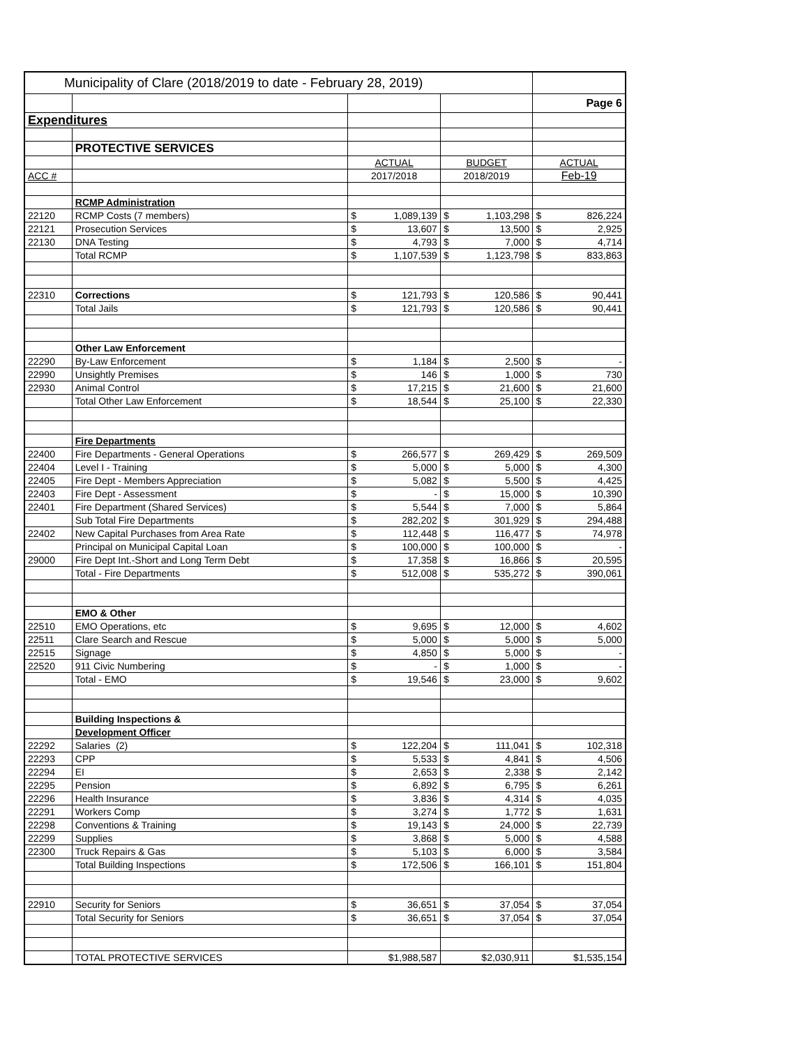| Municipality of Clare (2018/2019 to date - February 28, 2019) | | | | | | | |
| | | | | | | Page 6 | |
| Expenditures | | | | | | | |
| | PROTECTIVE SERVICES | | | | | | |
| | | ACTUAL | | BUDGET | | ACTUAL | |
| ACC # | | 2017/2018 | | 2018/2019 | | Feb-19 | |
| | RCMP Administration | | | | | | |
| 22120 | RCMP Costs (7 members) | $ | 1,089,139 | $ | 1,103,298 | $ | 826,224 |
| 22121 | Prosecution Services | $ | 13,607 | $ | 13,500 | $ | 2,925 |
| 22130 | DNA Testing | $ | 4,793 | $ | 7,000 | $ | 4,714 |
| | Total RCMP | $ | 1,107,539 | $ | 1,123,798 | $ | 833,863 |
| 22310 | Corrections | $ | 121,793 | $ | 120,586 | $ | 90,441 |
| | Total Jails | $ | 121,793 | $ | 120,586 | $ | 90,441 |
| | Other Law Enforcement | | | | | | |
| 22290 | By-Law Enforcement | $ | 1,184 | $ | 2,500 | $ | - |
| 22990 | Unsightly Premises | $ | 146 | $ | 1,000 | $ | 730 |
| 22930 | Animal Control | $ | 17,215 | $ | 21,600 | $ | 21,600 |
| | Total Other Law Enforcement | $ | 18,544 | $ | 25,100 | $ | 22,330 |
| | Fire Departments | | | | | | |
| 22400 | Fire Departments - General Operations | $ | 266,577 | $ | 269,429 | $ | 269,509 |
| 22404 | Level I - Training | $ | 5,000 | $ | 5,000 | $ | 4,300 |
| 22405 | Fire Dept - Members Appreciation | $ | 5,082 | $ | 5,500 | $ | 4,425 |
| 22403 | Fire Dept - Assessment | $ | - | $ | 15,000 | $ | 10,390 |
| 22401 | Fire Department (Shared Services) | $ | 5,544 | $ | 7,000 | $ | 5,864 |
| | Sub Total Fire Departments | $ | 282,202 | $ | 301,929 | $ | 294,488 |
| 22402 | New Capital Purchases from Area Rate | $ | 112,448 | $ | 116,477 | $ | 74,978 |
| | Principal on Municipal Capital Loan | $ | 100,000 | $ | 100,000 | $ | - |
| 29000 | Fire Dept Int.-Short and Long Term Debt | $ | 17,358 | $ | 16,866 | $ | 20,595 |
| | Total - Fire Departments | $ | 512,008 | $ | 535,272 | $ | 390,061 |
| | EMO & Other | | | | | | |
| 22510 | EMO Operations, etc | $ | 9,695 | $ | 12,000 | $ | 4,602 |
| 22511 | Clare Search and Rescue | $ | 5,000 | $ | 5,000 | $ | 5,000 |
| 22515 | Signage | $ | 4,850 | $ | 5,000 | $ | - |
| 22520 | 911 Civic Numbering | $ | - | $ | 1,000 | $ | - |
| | Total - EMO | $ | 19,546 | $ | 23,000 | $ | 9,602 |
| | Building Inspections & | | | | | | |
| | Development Officer | | | | | | |
| 22292 | Salaries (2) | $ | 122,204 | $ | 111,041 | $ | 102,318 |
| 22293 | CPP | $ | 5,533 | $ | 4,841 | $ | 4,506 |
| 22294 | EI | $ | 2,653 | $ | 2,338 | $ | 2,142 |
| 22295 | Pension | $ | 6,892 | $ | 6,795 | $ | 6,261 |
| 22296 | Health Insurance | $ | 3,836 | $ | 4,314 | $ | 4,035 |
| 22291 | Workers Comp | $ | 3,274 | $ | 1,772 | $ | 1,631 |
| 22298 | Conventions & Training | $ | 19,143 | $ | 24,000 | $ | 22,739 |
| 22299 | Supplies | $ | 3,868 | $ | 5,000 | $ | 4,588 |
| 22300 | Truck Repairs & Gas | $ | 5,103 | $ | 6,000 | $ | 3,584 |
| | Total Building Inspections | $ | 172,506 | $ | 166,101 | $ | 151,804 |
| 22910 | Security for Seniors | $ | 36,651 | $ | 37,054 | $ | 37,054 |
| | Total Security for Seniors | $ | 36,651 | $ | 37,054 | $ | 37,054 |
| | TOTAL PROTECTIVE SERVICES | $1,988,587 | | $2,030,911 | | $1,535,154 | |